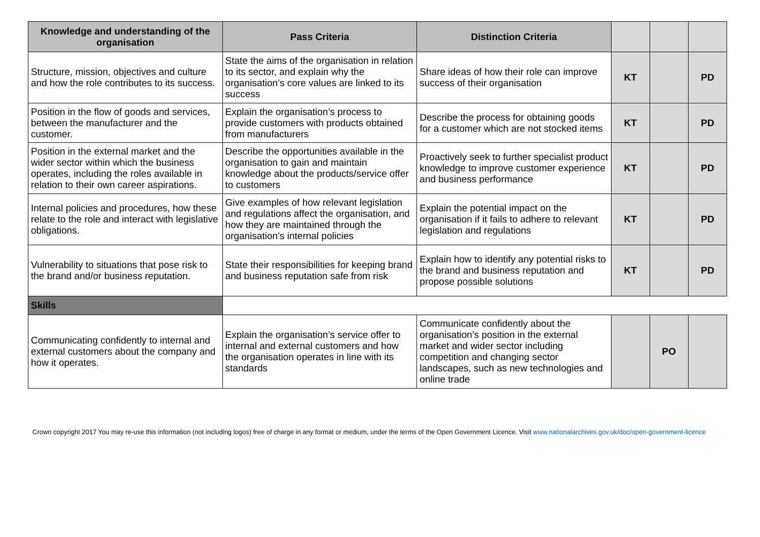| Knowledge and understanding of the organisation | Pass Criteria | Distinction Criteria | | | |
| Structure, mission, objectives and culture and how the role contributes to its success. | State the aims of the organisation in relation to its sector, and explain why the organisation’s core values are linked to its success | Share ideas of how their role can improve success of their organisation | KT | | PD |
| Position in the flow of goods and services, between the manufacturer and the customer. | Explain the organisation’s process to provide customers with products obtained from manufacturers | Describe the process for obtaining goods for a customer which are not stocked items | KT | | PD |
| Position in the external market and the wider sector within which the business operates, including the roles available in relation to their own career aspirations. | Describe the opportunities available in the organisation to gain and maintain knowledge about the products/service offer to customers | Proactively seek to further specialist product knowledge to improve customer experience and business performance | KT | | PD |
| Internal policies and procedures, how these relate to the role and interact with legislative obligations. | Give examples of how relevant legislation and regulations affect the organisation, and how they are maintained through the organisation’s internal policies | Explain the potential impact on the organisation if it fails to adhere to relevant legislation and regulations | KT | | PD |
| Vulnerability to situations that pose risk to the brand and/or business reputation. | State their responsibilities for keeping brand and business reputation safe from risk | Explain how to identify any potential risks to the brand and business reputation and propose possible solutions | KT | | PD |
| Skills | | | | | |
| Communicating confidently to internal and external customers about the company and how it operates. | Explain the organisation’s service offer to internal and external customers and how the organisation operates in line with its standards | Communicate confidently about the organisation’s position in the external market and wider sector including competition and changing sector landscapes, such as new technologies and online trade | | PO | |
Crown copyright 2017 You may re-use this information (not including logos) free of charge in any format or medium, under the terms of the Open Government Licence. Visit www.nationalarchives.gov.uk/doc/open-government-licence